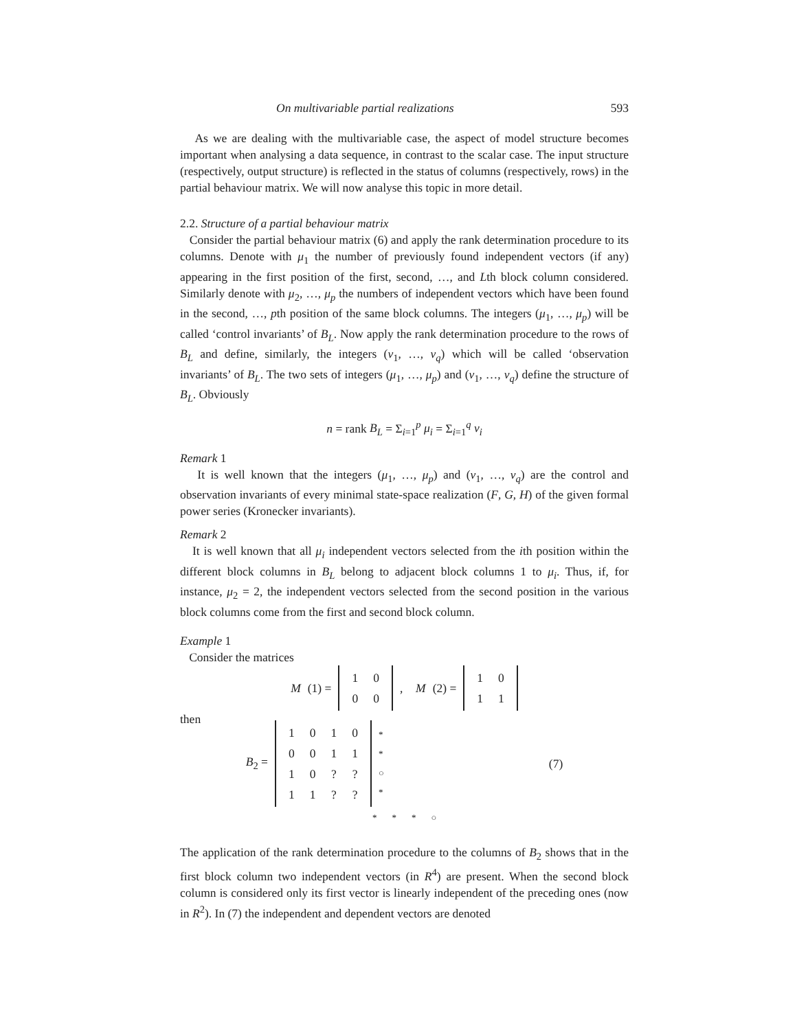On multivariable partial realizations 593
As we are dealing with the multivariable case, the aspect of model structure becomes important when analysing a data sequence, in contrast to the scalar case. The input structure (respectively, output structure) is reflected in the status of columns (respectively, rows) in the partial behaviour matrix. We will now analyse this topic in more detail.
2.2. Structure of a partial behaviour matrix
Consider the partial behaviour matrix (6) and apply the rank determination procedure to its columns. Denote with μ<sub>1</sub> the number of previously found independent vectors (if any) appearing in the first position of the first, second, …, and Lth block column considered. Similarly denote with μ<sub>2</sub>, …, μ<sub>p</sub> the numbers of independent vectors which have been found in the second, …, pth position of the same block columns. The integers (μ<sub>1</sub>, …, μ<sub>p</sub>) will be called ‘control invariants’ of B<sub>L</sub>. Now apply the rank determination procedure to the rows of B<sub>L</sub> and define, similarly, the integers (ν<sub>1</sub>, …, ν<sub>q</sub>) which will be called ‘observation invariants’ of B<sub>L</sub>. The two sets of integers (μ<sub>1</sub>, …, μ<sub>p</sub>) and (ν<sub>1</sub>, …, ν<sub>q</sub>) define the structure of B<sub>L</sub>. Obviously
n = rank B<sub>L</sub> = Σ<sub>i=1</sub><sup>p</sup> μ<sub>i</sub> = Σ<sub>i=1</sub><sup>q</sup> ν<sub>i</sub>
Remark 1
It is well known that the integers (μ<sub>1</sub>, …, μ<sub>p</sub>) and (ν<sub>1</sub>, …, ν<sub>q</sub>) are the control and observation invariants of every minimal state-space realization (F, G, H) of the given formal power series (Kronecker invariants).
Remark 2
It is well known that all μ<sub>i</sub> independent vectors selected from the ith position within the different block columns in B<sub>L</sub> belong to adjacent block columns 1 to μ<sub>i</sub>. Thus, if, for instance, μ<sub>2</sub> = 2, the independent vectors selected from the second position in the various block columns come from the first and second block column.
Example 1
Consider the matrices
M (1) =
| 1 | 0 |
| 0 | 0 |
, M (2) =
| 1 | 0 |
| 1 | 1 |
then
B<sub>2</sub> =
| 1 | 0 | 1 | 0 |
| 0 | 0 | 1 | 1 |
| 1 | 0 | ? | ? |
| 1 | 1 | ? | ? |
*
*
○
* (7)
| * | * | * | ○ |
The application of the rank determination procedure to the columns of B<sub>2</sub> shows that in the first block column two independent vectors (in R<sup>4</sup>) are present. When the second block column is considered only its first vector is linearly independent of the preceding ones (now in R<sup>2</sup>). In (7) the independent and dependent vectors are denoted